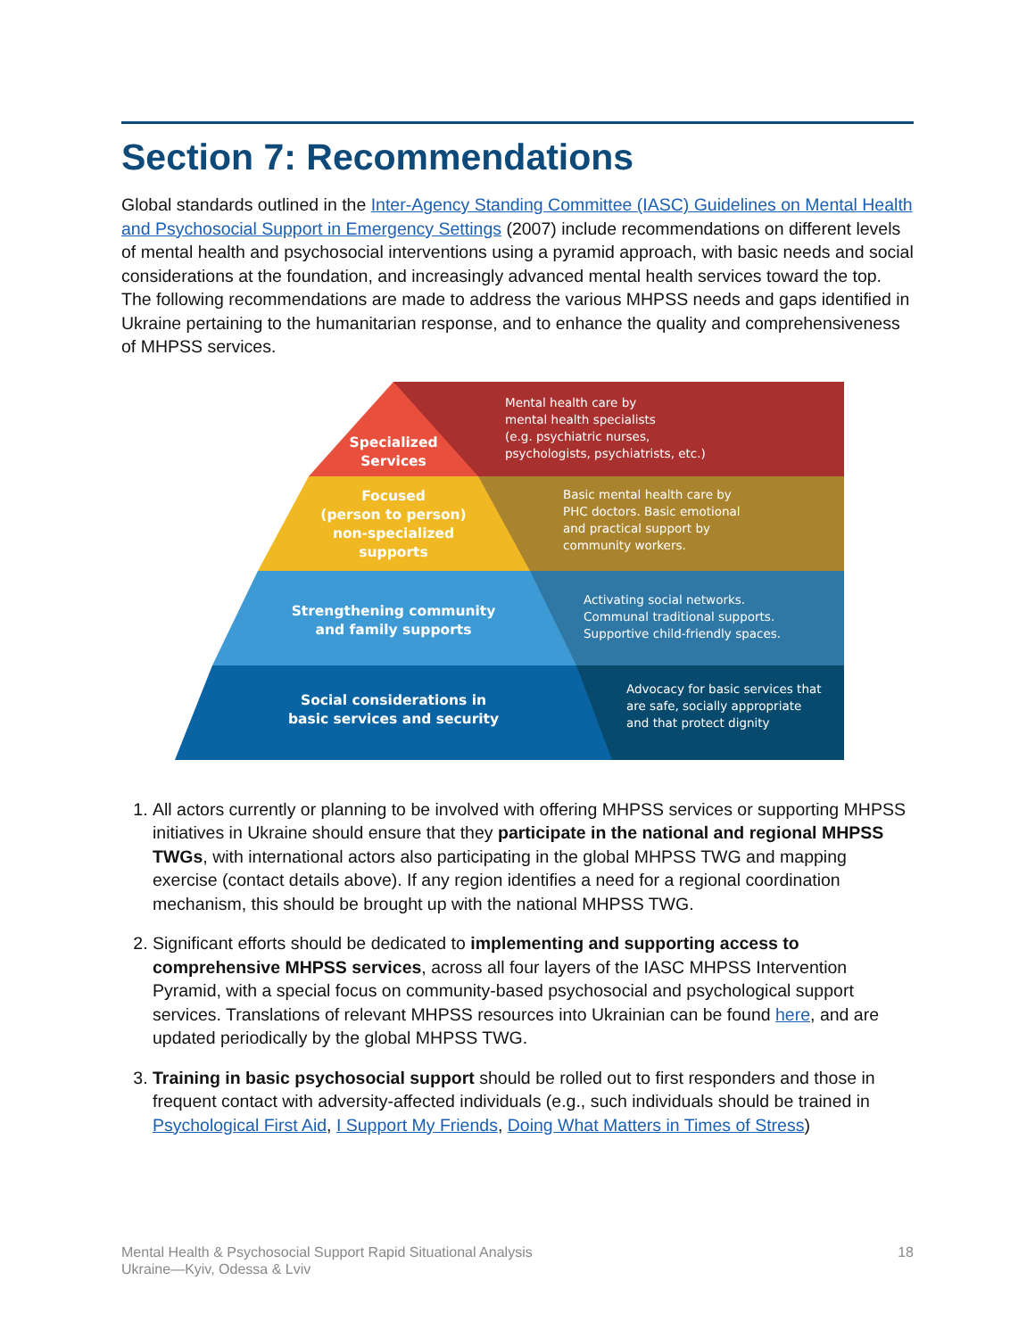Section 7: Recommendations
Global standards outlined in the Inter-Agency Standing Committee (IASC) Guidelines on Mental Health and Psychosocial Support in Emergency Settings (2007) include recommendations on different levels of mental health and psychosocial interventions using a pyramid approach, with basic needs and social considerations at the foundation, and increasingly advanced mental health services toward the top. The following recommendations are made to address the various MHPSS needs and gaps identified in Ukraine pertaining to the humanitarian response, and to enhance the quality and comprehensiveness of MHPSS services.
Specialized
Services
Mental health care by
mental health specialists
(e.g. psychiatric nurses,
psychologists, psychiatrists, etc.)
Focused
(person to person)
non-specialized
supports
Basic mental health care by
PHC doctors. Basic emotional
and practical support by
community workers.
Strengthening community
and family supports
Activating social networks.
Communal traditional supports.
Supportive child-friendly spaces.
Social considerations in
basic services and security
Advocacy for basic services that
are safe, socially appropriate
and that protect dignity
1. All actors currently or planning to be involved with offering MHPSS services or supporting MHPSS initiatives in Ukraine should ensure that they participate in the national and regional MHPSS TWGs, with international actors also participating in the global MHPSS TWG and mapping exercise (contact details above). If any region identifies a need for a regional coordination mechanism, this should be brought up with the national MHPSS TWG.
2. Significant efforts should be dedicated to implementing and supporting access to comprehensive MHPSS services, across all four layers of the IASC MHPSS Intervention Pyramid, with a special focus on community-based psychosocial and psychological support services. Translations of relevant MHPSS resources into Ukrainian can be found here, and are updated periodically by the global MHPSS TWG.
3. Training in basic psychosocial support should be rolled out to first responders and those in frequent contact with adversity-affected individuals (e.g., such individuals should be trained in Psychological First Aid, I Support My Friends, Doing What Matters in Times of Stress)
Mental Health & Psychosocial Support Rapid Situational Analysis
Ukraine—Kyiv, Odessa & Lviv
18